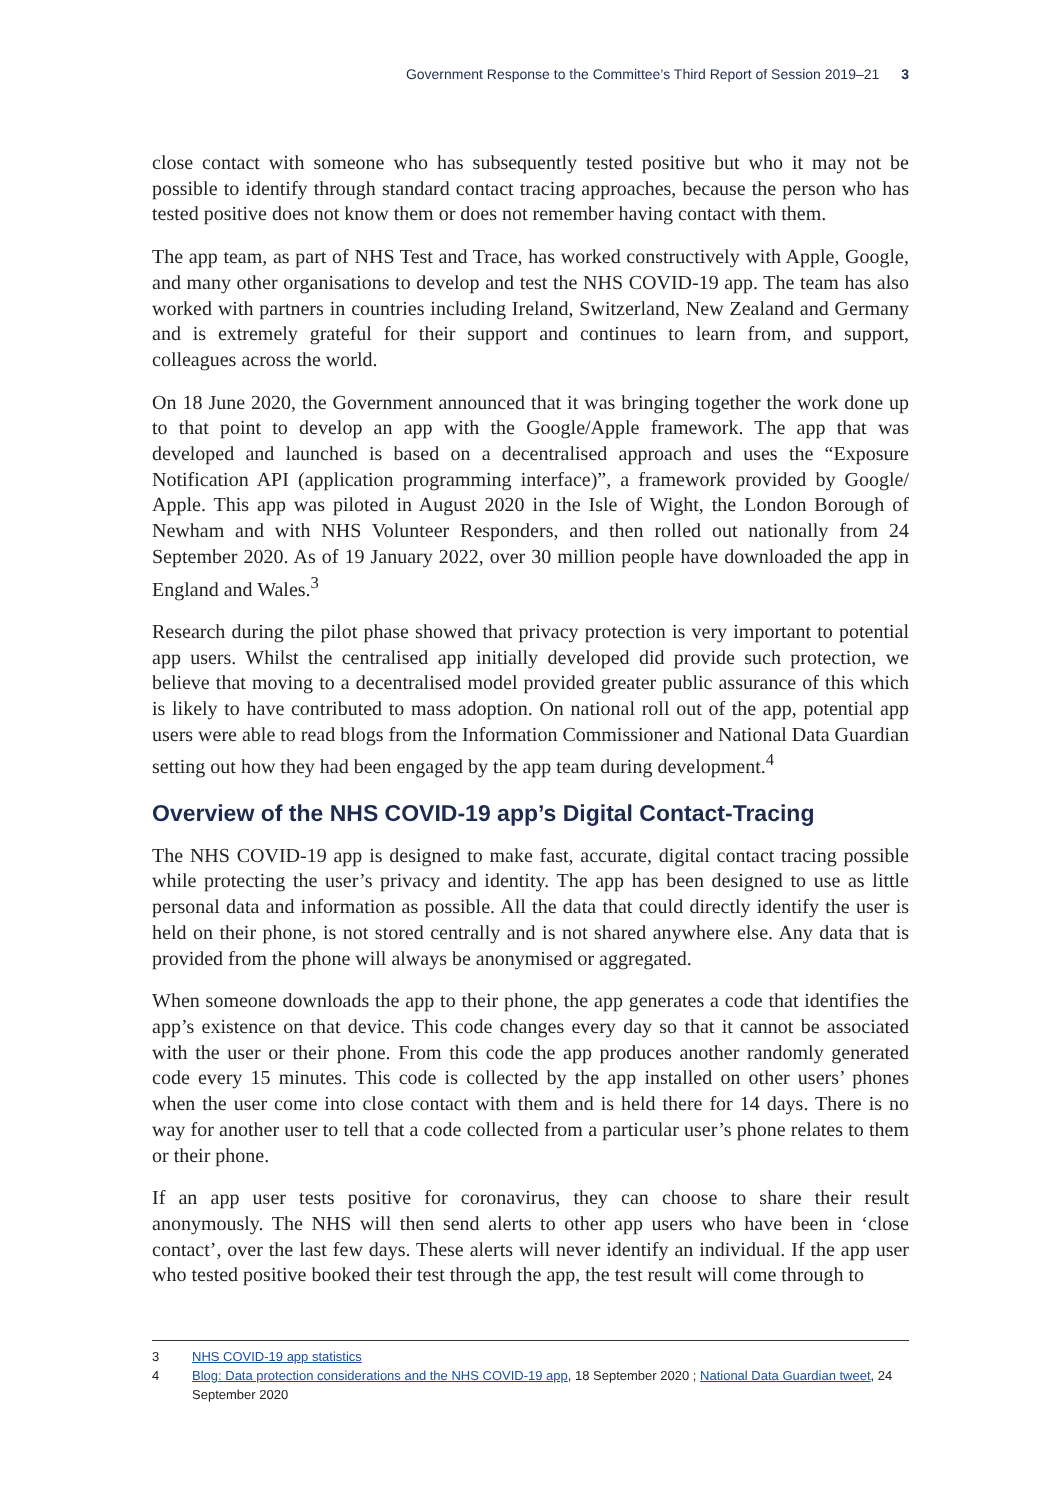Government Response to the Committee’s Third Report of Session 2019–21 3
close contact with someone who has subsequently tested positive but who it may not be possible to identify through standard contact tracing approaches, because the person who has tested positive does not know them or does not remember having contact with them.
The app team, as part of NHS Test and Trace, has worked constructively with Apple, Google, and many other organisations to develop and test the NHS COVID-19 app. The team has also worked with partners in countries including Ireland, Switzerland, New Zealand and Germany and is extremely grateful for their support and continues to learn from, and support, colleagues across the world.
On 18 June 2020, the Government announced that it was bringing together the work done up to that point to develop an app with the Google/Apple framework. The app that was developed and launched is based on a decentralised approach and uses the “Exposure Notification API (application programming interface)”, a framework provided by Google/ Apple. This app was piloted in August 2020 in the Isle of Wight, the London Borough of Newham and with NHS Volunteer Responders, and then rolled out nationally from 24 September 2020. As of 19 January 2022, over 30 million people have downloaded the app in England and Wales.<sup>3</sup>
Research during the pilot phase showed that privacy protection is very important to potential app users. Whilst the centralised app initially developed did provide such protection, we believe that moving to a decentralised model provided greater public assurance of this which is likely to have contributed to mass adoption. On national roll out of the app, potential app users were able to read blogs from the Information Commissioner and National Data Guardian setting out how they had been engaged by the app team during development.<sup>4</sup>
Overview of the NHS COVID-19 app’s Digital Contact-Tracing
The NHS COVID-19 app is designed to make fast, accurate, digital contact tracing possible while protecting the user’s privacy and identity. The app has been designed to use as little personal data and information as possible. All the data that could directly identify the user is held on their phone, is not stored centrally and is not shared anywhere else. Any data that is provided from the phone will always be anonymised or aggregated.
When someone downloads the app to their phone, the app generates a code that identifies the app’s existence on that device. This code changes every day so that it cannot be associated with the user or their phone. From this code the app produces another randomly generated code every 15 minutes. This code is collected by the app installed on other users’ phones when the user come into close contact with them and is held there for 14 days. There is no way for another user to tell that a code collected from a particular user’s phone relates to them or their phone.
If an app user tests positive for coronavirus, they can choose to share their result anonymously. The NHS will then send alerts to other app users who have been in ‘close contact’, over the last few days. These alerts will never identify an individual. If the app user who tested positive booked their test through the app, the test result will come through to
3 NHS COVID-19 app statistics
4 Blog: Data protection considerations and the NHS COVID-19 app, 18 September 2020 ; National Data Guardian tweet, 24 September 2020